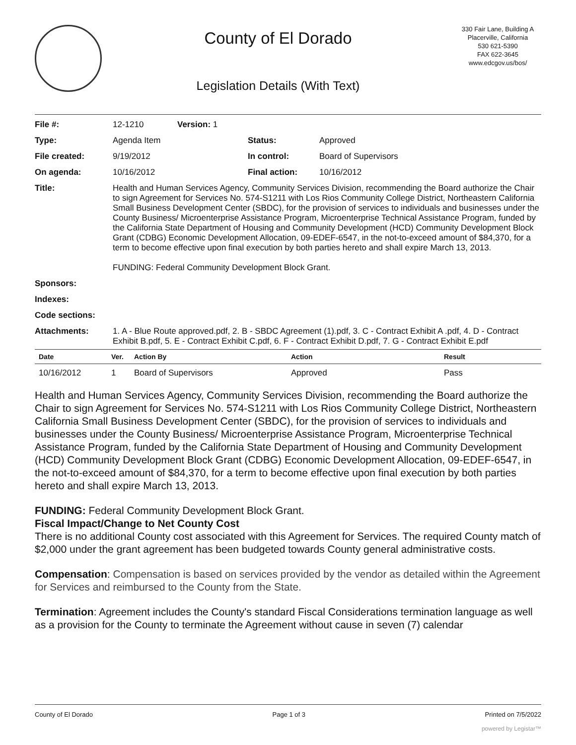County of El Dorado
Legislation Details (With Text)
330 Fair Lane, Building A
Placerville, California
530 621-5390
FAX 622-3645
www.edcgov.us/bos/
| File #: | 12-1210 | Version: 1 | |
| Type: | Agenda Item | | Status: Approved |
| File created: | 9/19/2012 | | In control: Board of Supervisors |
| On agenda: | 10/16/2012 | | Final action: 10/16/2012 |
| Title: | Health and Human Services Agency, Community Services Division, recommending the Board authorize the Chair to sign Agreement for Services No. 574-S1211 with Los Rios Community College District, Northeastern California Small Business Development Center (SBDC), for the provision of services to individuals and businesses under the County Business/ Microenterprise Assistance Program, Microenterprise Technical Assistance Program, funded by the California State Department of Housing and Community Development (HCD) Community Development Block Grant (CDBG) Economic Development Allocation, 09-EDEF-6547, in the not-to-exceed amount of $84,370, for a term to become effective upon final execution by both parties hereto and shall expire March 13, 2013. FUNDING: Federal Community Development Block Grant. | | |
| Sponsors: | | | |
| Indexes: | | | |
| Code sections: | | | |
| Attachments: | 1. A - Blue Route approved.pdf, 2. B - SBDC Agreement (1).pdf, 3. C - Contract Exhibit A .pdf, 4. D - Contract Exhibit B.pdf, 5. E - Contract Exhibit C.pdf, 6. F - Contract Exhibit D.pdf, 7. G - Contract Exhibit E.pdf | | |
| Date | Ver. | Action By | Action | Result |
| --- | --- | --- | --- | --- |
| 10/16/2012 | 1 | Board of Supervisors | Approved | Pass |
Health and Human Services Agency, Community Services Division, recommending the Board authorize the Chair to sign Agreement for Services No. 574-S1211 with Los Rios Community College District, Northeastern California Small Business Development Center (SBDC), for the provision of services to individuals and businesses under the County Business/ Microenterprise Assistance Program, Microenterprise Technical Assistance Program, funded by the California State Department of Housing and Community Development (HCD) Community Development Block Grant (CDBG) Economic Development Allocation, 09-EDEF-6547, in the not-to-exceed amount of $84,370, for a term to become effective upon final execution by both parties hereto and shall expire March 13, 2013.
FUNDING: Federal Community Development Block Grant.
Fiscal Impact/Change to Net County Cost
There is no additional County cost associated with this Agreement for Services. The required County match of $2,000 under the grant agreement has been budgeted towards County general administrative costs.
Compensation: Compensation is based on services provided by the vendor as detailed within the Agreement for Services and reimbursed to the County from the State.
Termination: Agreement includes the County's standard Fiscal Considerations termination language as well as a provision for the County to terminate the Agreement without cause in seven (7) calendar
County of El Dorado Page 1 of 3 Printed on 7/5/2022
powered by Legistar™